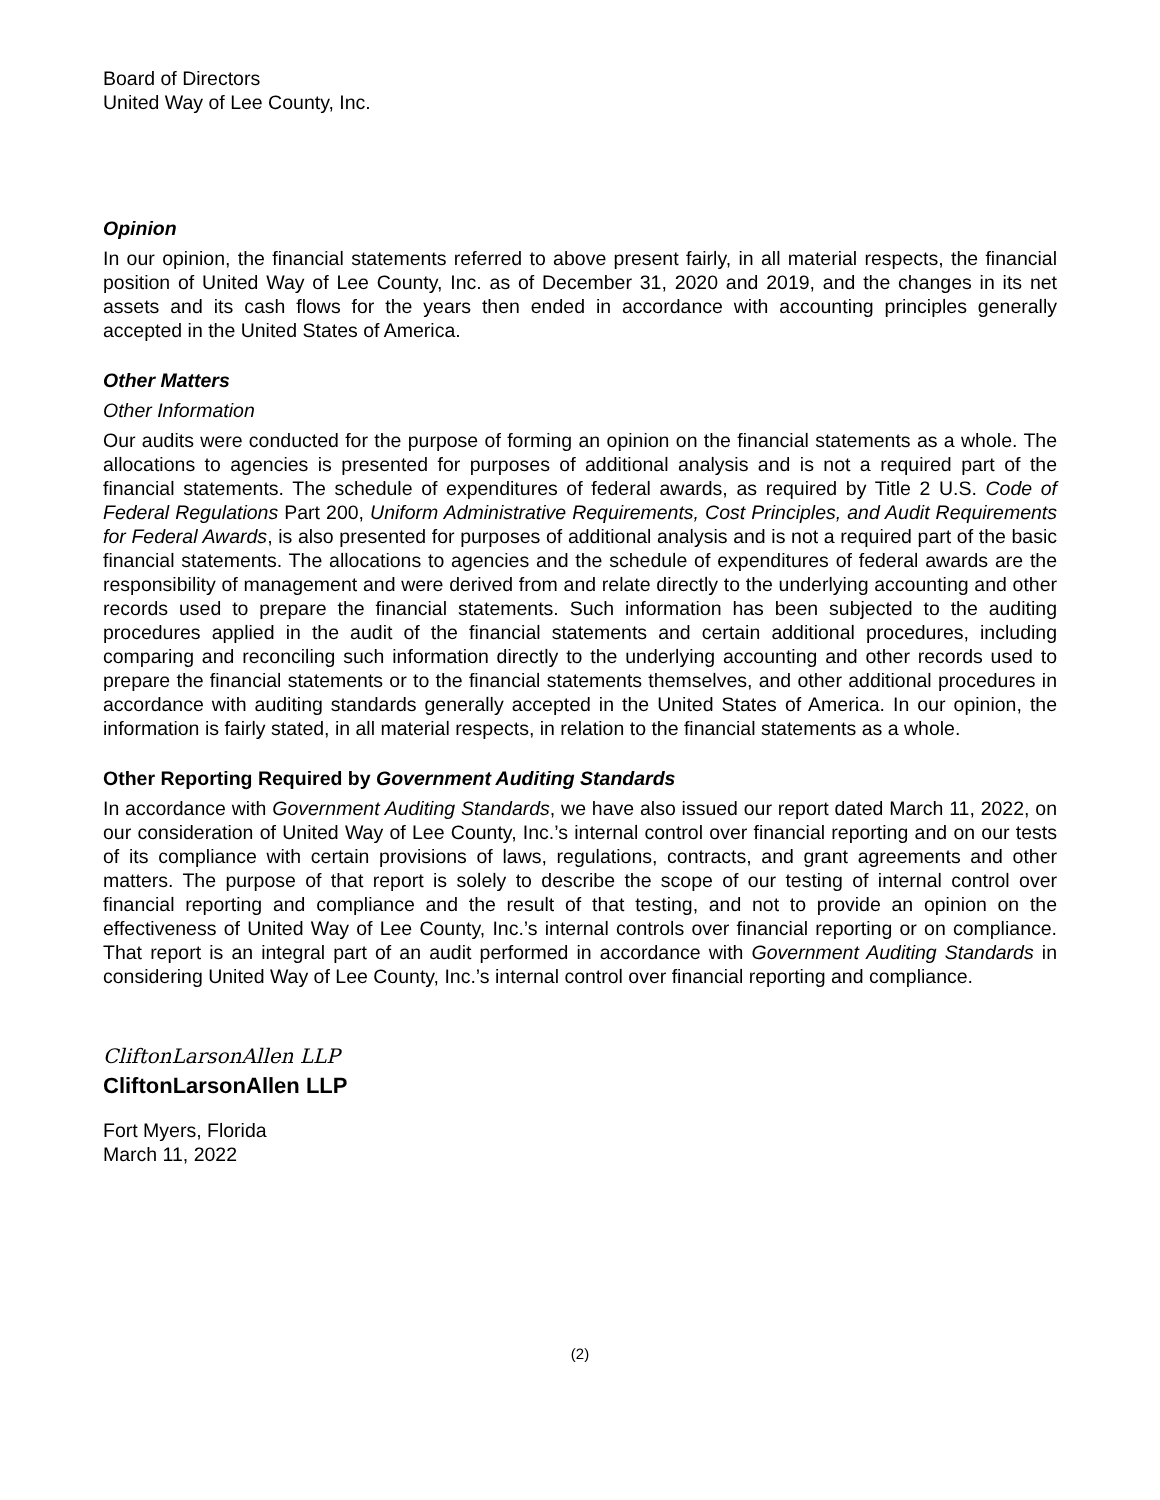Board of Directors
United Way of Lee County, Inc.
Opinion
In our opinion, the financial statements referred to above present fairly, in all material respects, the financial position of United Way of Lee County, Inc. as of December 31, 2020 and 2019, and the changes in its net assets and its cash flows for the years then ended in accordance with accounting principles generally accepted in the United States of America.
Other Matters
Other Information
Our audits were conducted for the purpose of forming an opinion on the financial statements as a whole. The allocations to agencies is presented for purposes of additional analysis and is not a required part of the financial statements. The schedule of expenditures of federal awards, as required by Title 2 U.S. Code of Federal Regulations Part 200, Uniform Administrative Requirements, Cost Principles, and Audit Requirements for Federal Awards, is also presented for purposes of additional analysis and is not a required part of the basic financial statements. The allocations to agencies and the schedule of expenditures of federal awards are the responsibility of management and were derived from and relate directly to the underlying accounting and other records used to prepare the financial statements. Such information has been subjected to the auditing procedures applied in the audit of the financial statements and certain additional procedures, including comparing and reconciling such information directly to the underlying accounting and other records used to prepare the financial statements or to the financial statements themselves, and other additional procedures in accordance with auditing standards generally accepted in the United States of America. In our opinion, the information is fairly stated, in all material respects, in relation to the financial statements as a whole.
Other Reporting Required by Government Auditing Standards
In accordance with Government Auditing Standards, we have also issued our report dated March 11, 2022, on our consideration of United Way of Lee County, Inc.’s internal control over financial reporting and on our tests of its compliance with certain provisions of laws, regulations, contracts, and grant agreements and other matters. The purpose of that report is solely to describe the scope of our testing of internal control over financial reporting and compliance and the result of that testing, and not to provide an opinion on the effectiveness of United Way of Lee County, Inc.’s internal controls over financial reporting or on compliance. That report is an integral part of an audit performed in accordance with Government Auditing Standards in considering United Way of Lee County, Inc.’s internal control over financial reporting and compliance.
CliftonLarsonAllen LLP
CliftonLarsonAllen LLP
Fort Myers, Florida
March 11, 2022
(2)